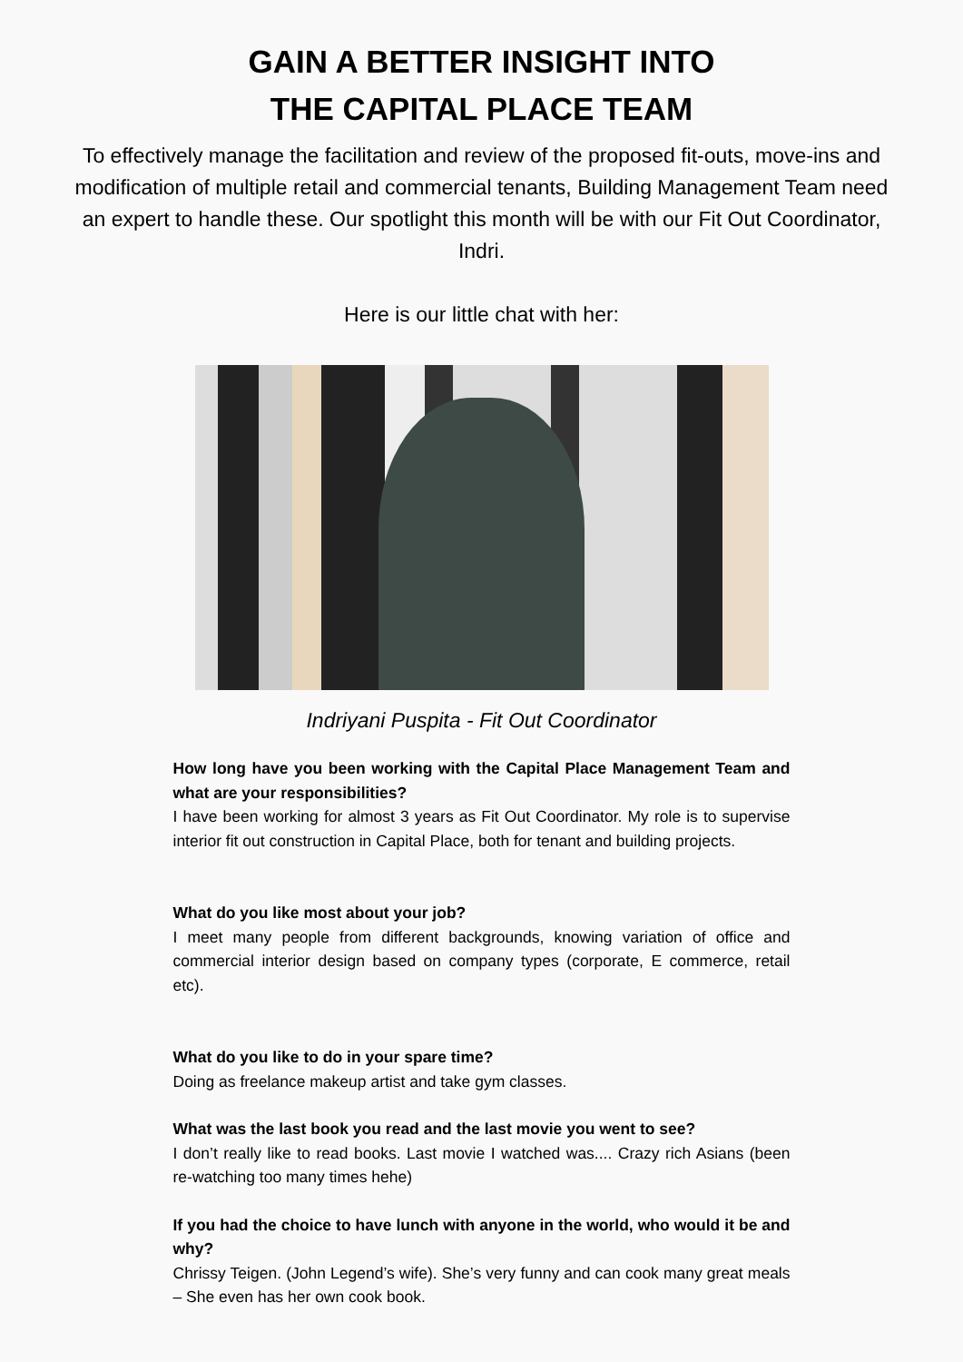GAIN A BETTER INSIGHT INTO
THE CAPITAL PLACE TEAM
To effectively manage the facilitation and review of the proposed fit-outs, move-ins and modification of multiple retail and commercial tenants, Building Management Team need an expert to handle these. Our spotlight this month will be with our Fit Out Coordinator, Indri.
Here is our little chat with her:
Indriyani Puspita - Fit Out Coordinator
How long have you been working with the Capital Place Management Team and what are your responsibilities?
I have been working for almost 3 years as Fit Out Coordinator. My role is to supervise interior fit out construction in Capital Place, both for tenant and building projects.
What do you like most about your job?
I meet many people from different backgrounds, knowing variation of office and commercial interior design based on company types (corporate, E commerce, retail etc).
What do you like to do in your spare time?
Doing as freelance makeup artist and take gym classes.
What was the last book you read and the last movie you went to see?
I don’t really like to read books. Last movie I watched was.... Crazy rich Asians (been re-watching too many times hehe)
If you had the choice to have lunch with anyone in the world, who would it be and why?
Chrissy Teigen. (John Legend’s wife). She’s very funny and can cook many great meals – She even has her own cook book.